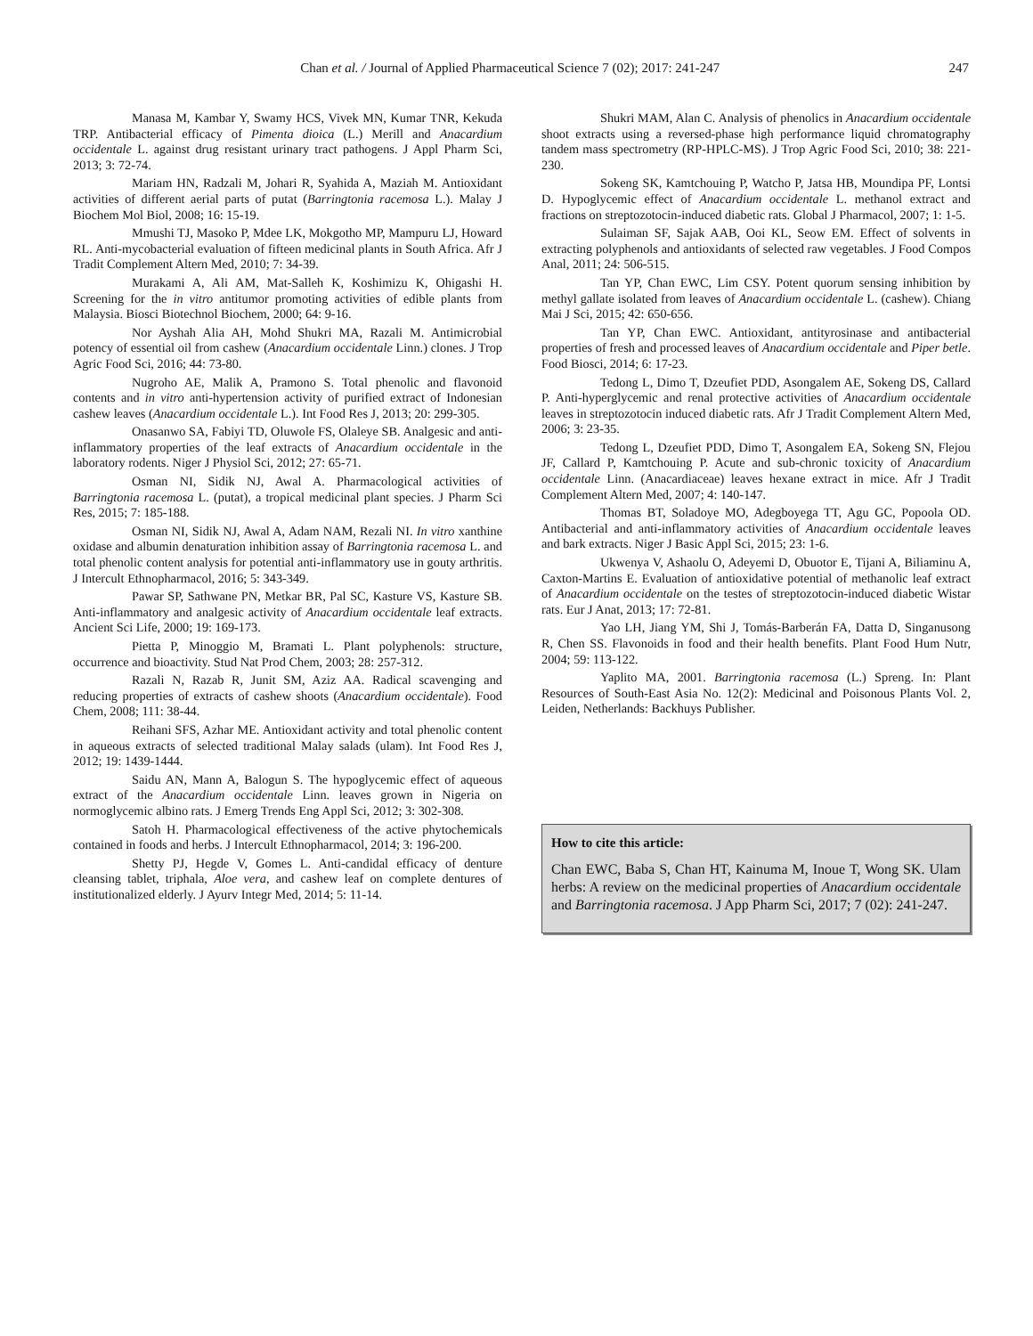Chan et al. / Journal of Applied Pharmaceutical Science 7 (02); 2017: 241-247 247
Manasa M, Kambar Y, Swamy HCS, Vivek MN, Kumar TNR, Kekuda TRP. Antibacterial efficacy of Pimenta dioica (L.) Merill and Anacardium occidentale L. against drug resistant urinary tract pathogens. J Appl Pharm Sci, 2013; 3: 72-74.
Mariam HN, Radzali M, Johari R, Syahida A, Maziah M. Antioxidant activities of different aerial parts of putat (Barringtonia racemosa L.). Malay J Biochem Mol Biol, 2008; 16: 15-19.
Mmushi TJ, Masoko P, Mdee LK, Mokgotho MP, Mampuru LJ, Howard RL. Anti-mycobacterial evaluation of fifteen medicinal plants in South Africa. Afr J Tradit Complement Altern Med, 2010; 7: 34-39.
Murakami A, Ali AM, Mat-Salleh K, Koshimizu K, Ohigashi H. Screening for the in vitro antitumor promoting activities of edible plants from Malaysia. Biosci Biotechnol Biochem, 2000; 64: 9-16.
Nor Ayshah Alia AH, Mohd Shukri MA, Razali M. Antimicrobial potency of essential oil from cashew (Anacardium occidentale Linn.) clones. J Trop Agric Food Sci, 2016; 44: 73-80.
Nugroho AE, Malik A, Pramono S. Total phenolic and flavonoid contents and in vitro anti-hypertension activity of purified extract of Indonesian cashew leaves (Anacardium occidentale L.). Int Food Res J, 2013; 20: 299-305.
Onasanwo SA, Fabiyi TD, Oluwole FS, Olaleye SB. Analgesic and anti-inflammatory properties of the leaf extracts of Anacardium occidentale in the laboratory rodents. Niger J Physiol Sci, 2012; 27: 65-71.
Osman NI, Sidik NJ, Awal A. Pharmacological activities of Barringtonia racemosa L. (putat), a tropical medicinal plant species. J Pharm Sci Res, 2015; 7: 185-188.
Osman NI, Sidik NJ, Awal A, Adam NAM, Rezali NI. In vitro xanthine oxidase and albumin denaturation inhibition assay of Barringtonia racemosa L. and total phenolic content analysis for potential anti-inflammatory use in gouty arthritis. J Intercult Ethnopharmacol, 2016; 5: 343-349.
Pawar SP, Sathwane PN, Metkar BR, Pal SC, Kasture VS, Kasture SB. Anti-inflammatory and analgesic activity of Anacardium occidentale leaf extracts. Ancient Sci Life, 2000; 19: 169-173.
Pietta P, Minoggio M, Bramati L. Plant polyphenols: structure, occurrence and bioactivity. Stud Nat Prod Chem, 2003; 28: 257-312.
Razali N, Razab R, Junit SM, Aziz AA. Radical scavenging and reducing properties of extracts of cashew shoots (Anacardium occidentale). Food Chem, 2008; 111: 38-44.
Reihani SFS, Azhar ME. Antioxidant activity and total phenolic content in aqueous extracts of selected traditional Malay salads (ulam). Int Food Res J, 2012; 19: 1439-1444.
Saidu AN, Mann A, Balogun S. The hypoglycemic effect of aqueous extract of the Anacardium occidentale Linn. leaves grown in Nigeria on normoglycemic albino rats. J Emerg Trends Eng Appl Sci, 2012; 3: 302-308.
Satoh H. Pharmacological effectiveness of the active phytochemicals contained in foods and herbs. J Intercult Ethnopharmacol, 2014; 3: 196-200.
Shetty PJ, Hegde V, Gomes L. Anti-candidal efficacy of denture cleansing tablet, triphala, Aloe vera, and cashew leaf on complete dentures of institutionalized elderly. J Ayurv Integr Med, 2014; 5: 11-14.
Shukri MAM, Alan C. Analysis of phenolics in Anacardium occidentale shoot extracts using a reversed-phase high performance liquid chromatography tandem mass spectrometry (RP-HPLC-MS). J Trop Agric Food Sci, 2010; 38: 221-230.
Sokeng SK, Kamtchouing P, Watcho P, Jatsa HB, Moundipa PF, Lontsi D. Hypoglycemic effect of Anacardium occidentale L. methanol extract and fractions on streptozotocin-induced diabetic rats. Global J Pharmacol, 2007; 1: 1-5.
Sulaiman SF, Sajak AAB, Ooi KL, Seow EM. Effect of solvents in extracting polyphenols and antioxidants of selected raw vegetables. J Food Compos Anal, 2011; 24: 506-515.
Tan YP, Chan EWC, Lim CSY. Potent quorum sensing inhibition by methyl gallate isolated from leaves of Anacardium occidentale L. (cashew). Chiang Mai J Sci, 2015; 42: 650-656.
Tan YP, Chan EWC. Antioxidant, antityrosinase and antibacterial properties of fresh and processed leaves of Anacardium occidentale and Piper betle. Food Biosci, 2014; 6: 17-23.
Tedong L, Dimo T, Dzeufiet PDD, Asongalem AE, Sokeng DS, Callard P. Anti-hyperglycemic and renal protective activities of Anacardium occidentale leaves in streptozotocin induced diabetic rats. Afr J Tradit Complement Altern Med, 2006; 3: 23-35.
Tedong L, Dzeufiet PDD, Dimo T, Asongalem EA, Sokeng SN, Flejou JF, Callard P, Kamtchouing P. Acute and sub-chronic toxicity of Anacardium occidentale Linn. (Anacardiaceae) leaves hexane extract in mice. Afr J Tradit Complement Altern Med, 2007; 4: 140-147.
Thomas BT, Soladoye MO, Adegboyega TT, Agu GC, Popoola OD. Antibacterial and anti-inflammatory activities of Anacardium occidentale leaves and bark extracts. Niger J Basic Appl Sci, 2015; 23: 1-6.
Ukwenya V, Ashaolu O, Adeyemi D, Obuotor E, Tijani A, Biliaminu A, Caxton-Martins E. Evaluation of antioxidative potential of methanolic leaf extract of Anacardium occidentale on the testes of streptozotocin-induced diabetic Wistar rats. Eur J Anat, 2013; 17: 72-81.
Yao LH, Jiang YM, Shi J, Tomás-Barberán FA, Datta D, Singanusong R, Chen SS. Flavonoids in food and their health benefits. Plant Food Hum Nutr, 2004; 59: 113-122.
Yaplito MA, 2001. Barringtonia racemosa (L.) Spreng. In: Plant Resources of South-East Asia No. 12(2): Medicinal and Poisonous Plants Vol. 2, Leiden, Netherlands: Backhuys Publisher.
How to cite this article:
Chan EWC, Baba S, Chan HT, Kainuma M, Inoue T, Wong SK. Ulam herbs: A review on the medicinal properties of Anacardium occidentale and Barringtonia racemosa. J App Pharm Sci, 2017; 7 (02): 241-247.